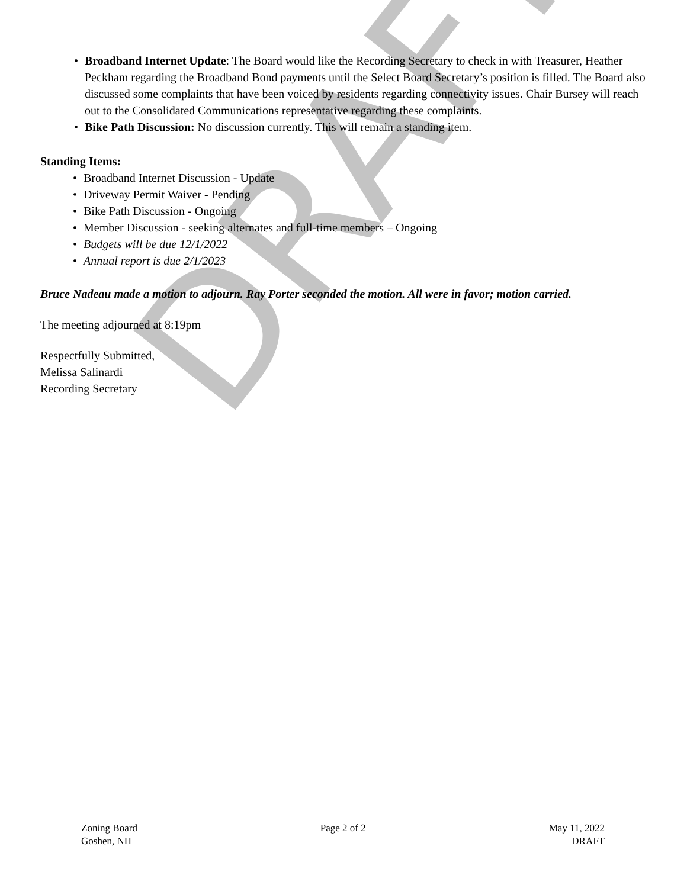• Broadband Internet Update: The Board would like the Recording Secretary to check in with Treasurer, Heather Peckham regarding the Broadband Bond payments until the Select Board Secretary’s position is filled. The Board also discussed some complaints that have been voiced by residents regarding connectivity issues. Chair Bursey will reach out to the Consolidated Communications representative regarding these complaints.
• Bike Path Discussion: No discussion currently. This will remain a standing item.
Standing Items:
• Broadband Internet Discussion - Update
• Driveway Permit Waiver - Pending
• Bike Path Discussion - Ongoing
• Member Discussion - seeking alternates and full-time members – Ongoing
• Budgets will be due 12/1/2022
• Annual report is due 2/1/2023
Bruce Nadeau made a motion to adjourn. Ray Porter seconded the motion. All were in favor; motion carried.
The meeting adjourned at 8:19pm
Respectfully Submitted,
Melissa Salinardi
Recording Secretary
DRAFT
Zoning Board
Goshen, NH
Page 2 of 2 May 11, 2022
DRAFT